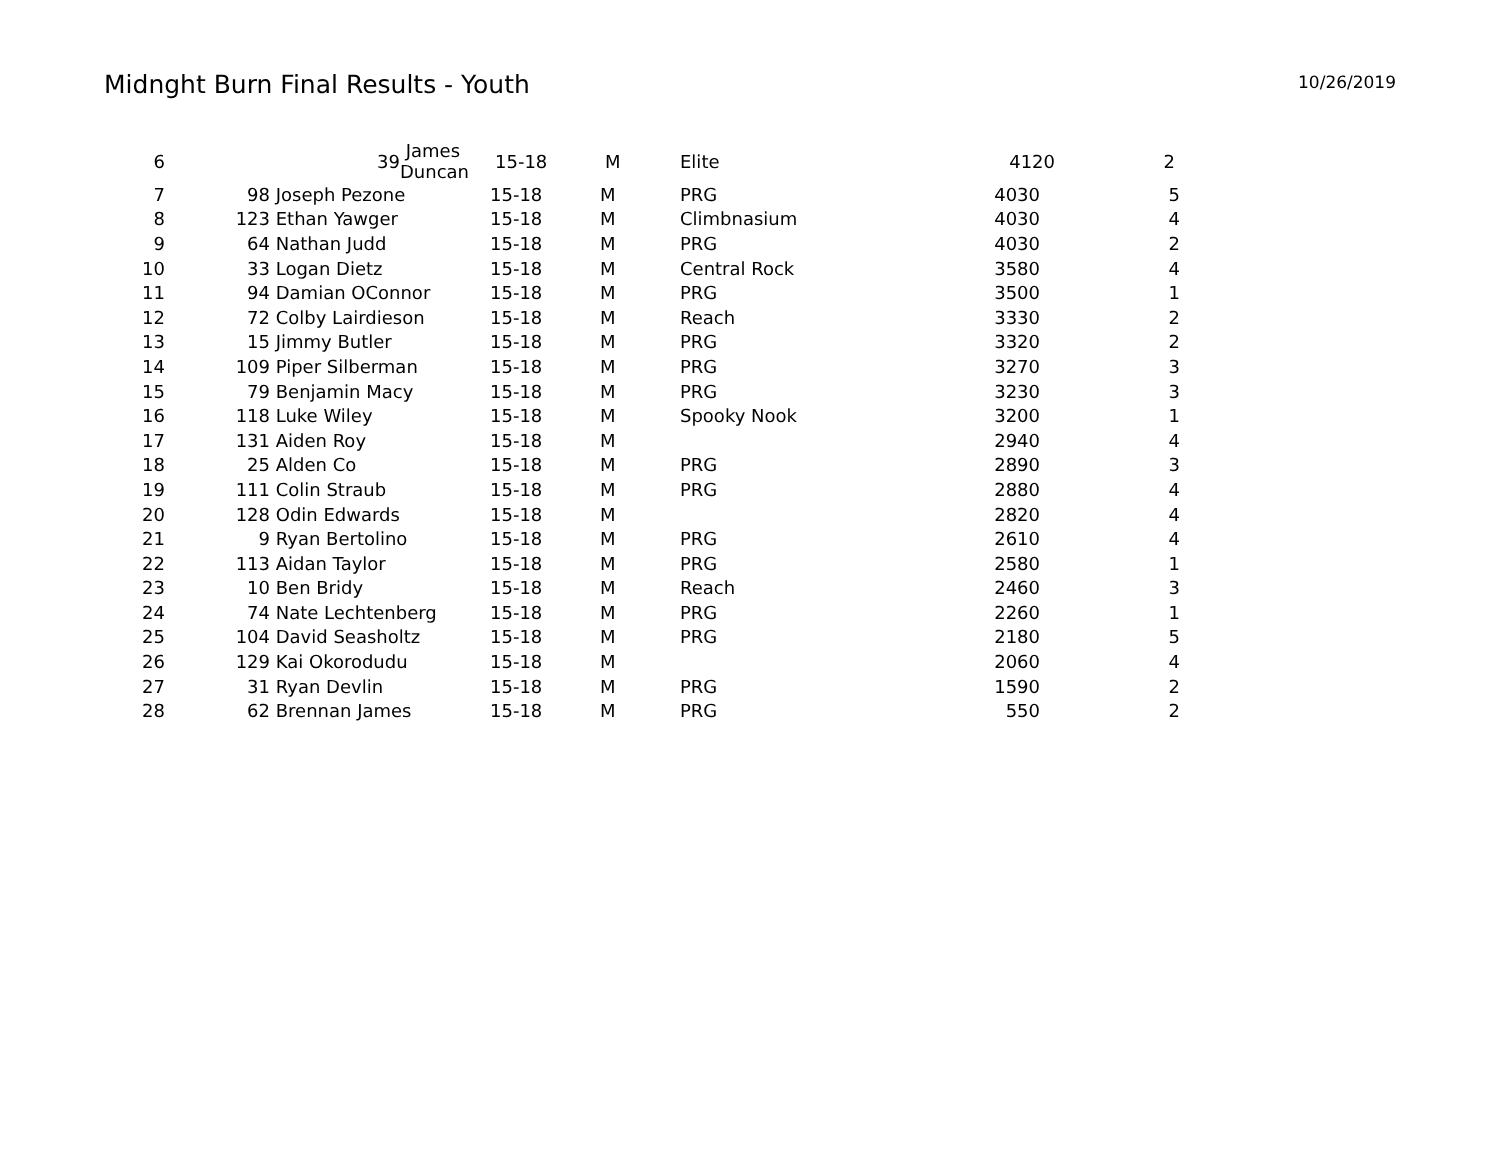Midnght Burn Final Results - Youth
10/26/2019
| 6 | 39 | James Duncan | 15-18 | M | Elite | 4120 | | 2 |
| 7 | 98 | Joseph Pezone | 15-18 | M | PRG | 4030 | 5 |
| 8 | 123 | Ethan Yawger | 15-18 | M | Climbnasium | 4030 | 4 |
| 9 | 64 | Nathan Judd | 15-18 | M | PRG | 4030 | 2 |
| 10 | 33 | Logan Dietz | 15-18 | M | Central Rock | 3580 | 4 |
| 11 | 94 | Damian OConnor | 15-18 | M | PRG | 3500 | 1 |
| 12 | 72 | Colby Lairdieson | 15-18 | M | Reach | 3330 | 2 |
| 13 | 15 | Jimmy Butler | 15-18 | M | PRG | 3320 | 2 |
| 14 | 109 | Piper Silberman | 15-18 | M | PRG | 3270 | 3 |
| 15 | 79 | Benjamin Macy | 15-18 | M | PRG | 3230 | 3 |
| 16 | 118 | Luke Wiley | 15-18 | M | Spooky Nook | 3200 | 1 |
| 17 | 131 | Aiden Roy | 15-18 | M | | 2940 | 4 |
| 18 | 25 | Alden Co | 15-18 | M | PRG | 2890 | 3 |
| 19 | 111 | Colin Straub | 15-18 | M | PRG | 2880 | 4 |
| 20 | 128 | Odin Edwards | 15-18 | M | | 2820 | 4 |
| 21 | 9 | Ryan Bertolino | 15-18 | M | PRG | 2610 | 4 |
| 22 | 113 | Aidan Taylor | 15-18 | M | PRG | 2580 | 1 |
| 23 | 10 | Ben Bridy | 15-18 | M | Reach | 2460 | 3 |
| 24 | 74 | Nate Lechtenberg | 15-18 | M | PRG | 2260 | 1 |
| 25 | 104 | David Seasholtz | 15-18 | M | PRG | 2180 | 5 |
| 26 | 129 | Kai Okorodudu | 15-18 | M | | 2060 | 4 |
| 27 | 31 | Ryan Devlin | 15-18 | M | PRG | 1590 | 2 |
| 28 | 62 | Brennan James | 15-18 | M | PRG | 550 | 2 |